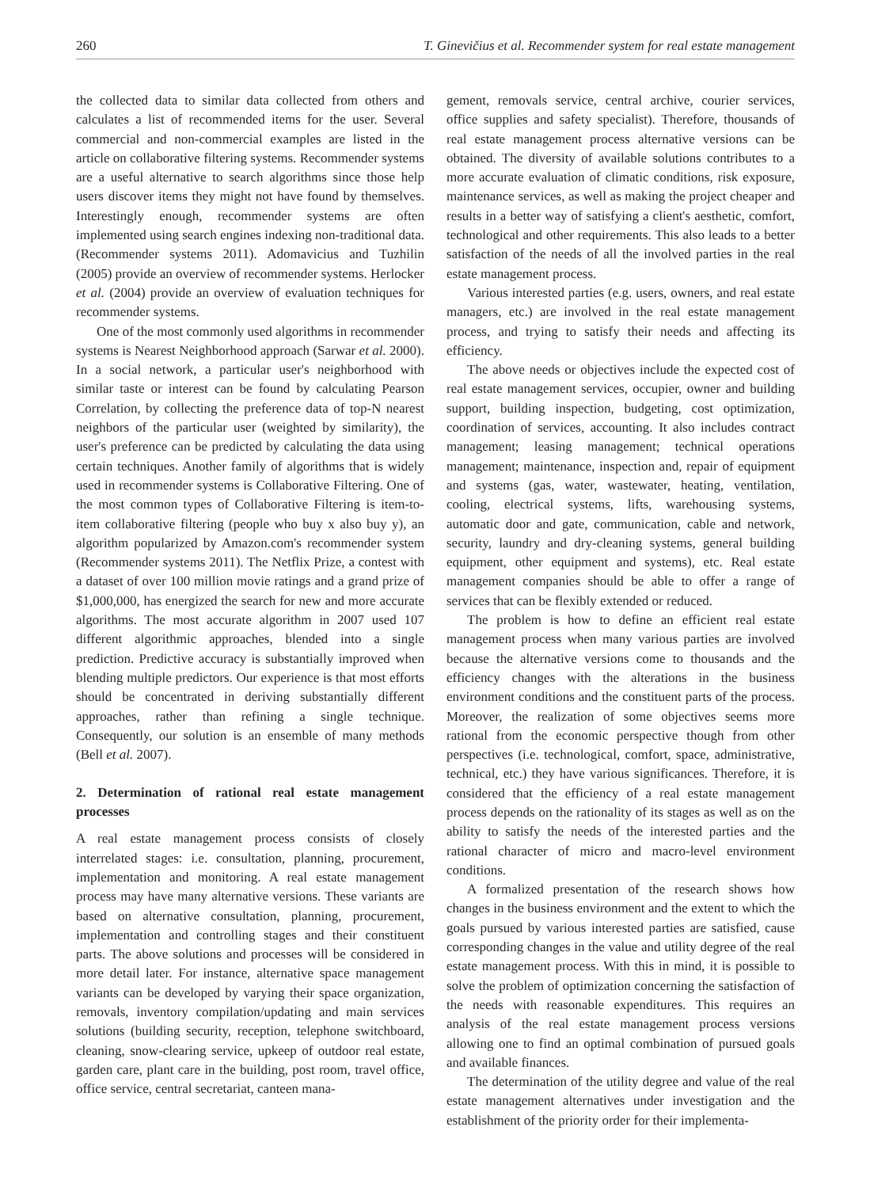260 T. Ginevičius et al. Recommender system for real estate management
the collected data to similar data collected from others and calculates a list of recommended items for the user. Several commercial and non-commercial examples are listed in the article on collaborative filtering systems. Recommender systems are a useful alternative to search algorithms since those help users discover items they might not have found by themselves. Interestingly enough, recommender systems are often implemented using search engines indexing non-traditional data. (Recommender systems 2011). Adomavicius and Tuzhilin (2005) provide an overview of recommender systems. Herlocker et al. (2004) provide an overview of evaluation techniques for recommender systems.
One of the most commonly used algorithms in recommender systems is Nearest Neighborhood approach (Sarwar et al. 2000). In a social network, a particular user's neighborhood with similar taste or interest can be found by calculating Pearson Correlation, by collecting the preference data of top-N nearest neighbors of the particular user (weighted by similarity), the user's preference can be predicted by calculating the data using certain techniques. Another family of algorithms that is widely used in recommender systems is Collaborative Filtering. One of the most common types of Collaborative Filtering is item-to-item collaborative filtering (people who buy x also buy y), an algorithm popularized by Amazon.com's recommender system (Recommender systems 2011). The Netflix Prize, a contest with a dataset of over 100 million movie ratings and a grand prize of $1,000,000, has energized the search for new and more accurate algorithms. The most accurate algorithm in 2007 used 107 different algorithmic approaches, blended into a single prediction. Predictive accuracy is substantially improved when blending multiple predictors. Our experience is that most efforts should be concentrated in deriving substantially different approaches, rather than refining a single technique. Consequently, our solution is an ensemble of many methods (Bell et al. 2007).
2. Determination of rational real estate management processes
A real estate management process consists of closely interrelated stages: i.e. consultation, planning, procurement, implementation and monitoring. A real estate management process may have many alternative versions. These variants are based on alternative consultation, planning, procurement, implementation and controlling stages and their constituent parts. The above solutions and processes will be considered in more detail later. For instance, alternative space management variants can be developed by varying their space organization, removals, inventory compilation/updating and main services solutions (building security, reception, telephone switchboard, cleaning, snow-clearing service, upkeep of outdoor real estate, garden care, plant care in the building, post room, travel office, office service, central secretariat, canteen mana-
gement, removals service, central archive, courier services, office supplies and safety specialist). Therefore, thousands of real estate management process alternative versions can be obtained. The diversity of available solutions contributes to a more accurate evaluation of climatic conditions, risk exposure, maintenance services, as well as making the project cheaper and results in a better way of satisfying a client's aesthetic, comfort, technological and other requirements. This also leads to a better satisfaction of the needs of all the involved parties in the real estate management process.
Various interested parties (e.g. users, owners, and real estate managers, etc.) are involved in the real estate management process, and trying to satisfy their needs and affecting its efficiency.
The above needs or objectives include the expected cost of real estate management services, occupier, owner and building support, building inspection, budgeting, cost optimization, coordination of services, accounting. It also includes contract management; leasing management; technical operations management; maintenance, inspection and, repair of equipment and systems (gas, water, wastewater, heating, ventilation, cooling, electrical systems, lifts, warehousing systems, automatic door and gate, communication, cable and network, security, laundry and dry-cleaning systems, general building equipment, other equipment and systems), etc. Real estate management companies should be able to offer a range of services that can be flexibly extended or reduced.
The problem is how to define an efficient real estate management process when many various parties are involved because the alternative versions come to thousands and the efficiency changes with the alterations in the business environment conditions and the constituent parts of the process. Moreover, the realization of some objectives seems more rational from the economic perspective though from other perspectives (i.e. technological, comfort, space, administrative, technical, etc.) they have various significances. Therefore, it is considered that the efficiency of a real estate management process depends on the rationality of its stages as well as on the ability to satisfy the needs of the interested parties and the rational character of micro and macro-level environment conditions.
A formalized presentation of the research shows how changes in the business environment and the extent to which the goals pursued by various interested parties are satisfied, cause corresponding changes in the value and utility degree of the real estate management process. With this in mind, it is possible to solve the problem of optimization concerning the satisfaction of the needs with reasonable expenditures. This requires an analysis of the real estate management process versions allowing one to find an optimal combination of pursued goals and available finances.
The determination of the utility degree and value of the real estate management alternatives under investigation and the establishment of the priority order for their implementa-